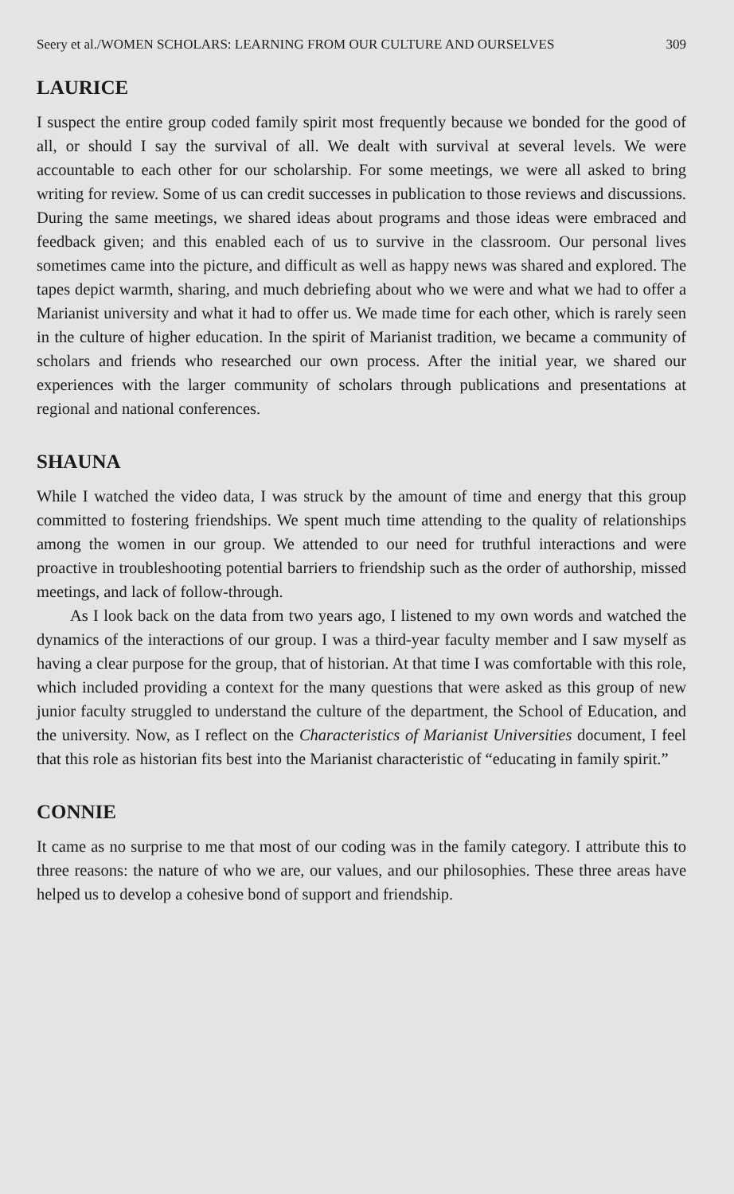Seery et al./WOMEN SCHOLARS: LEARNING FROM OUR CULTURE AND OURSELVES 309
LAURICE
I suspect the entire group coded family spirit most frequently because we bonded for the good of all, or should I say the survival of all. We dealt with survival at several levels. We were accountable to each other for our scholarship. For some meetings, we were all asked to bring writing for review. Some of us can credit successes in publication to those reviews and discussions. During the same meetings, we shared ideas about programs and those ideas were embraced and feedback given; and this enabled each of us to survive in the classroom. Our personal lives sometimes came into the picture, and difficult as well as happy news was shared and explored. The tapes depict warmth, sharing, and much debriefing about who we were and what we had to offer a Marianist university and what it had to offer us. We made time for each other, which is rarely seen in the culture of higher education. In the spirit of Marianist tradition, we became a community of scholars and friends who researched our own process. After the initial year, we shared our experiences with the larger community of scholars through publications and presentations at regional and national conferences.
SHAUNA
While I watched the video data, I was struck by the amount of time and energy that this group committed to fostering friendships. We spent much time attending to the quality of relationships among the women in our group. We attended to our need for truthful interactions and were proactive in troubleshooting potential barriers to friendship such as the order of authorship, missed meetings, and lack of follow-through.
As I look back on the data from two years ago, I listened to my own words and watched the dynamics of the interactions of our group. I was a third-year faculty member and I saw myself as having a clear purpose for the group, that of historian. At that time I was comfortable with this role, which included providing a context for the many questions that were asked as this group of new junior faculty struggled to understand the culture of the department, the School of Education, and the university. Now, as I reflect on the Characteristics of Marianist Universities document, I feel that this role as historian fits best into the Marianist characteristic of “educating in family spirit.”
CONNIE
It came as no surprise to me that most of our coding was in the family category. I attribute this to three reasons: the nature of who we are, our values, and our philosophies. These three areas have helped us to develop a cohesive bond of support and friendship.